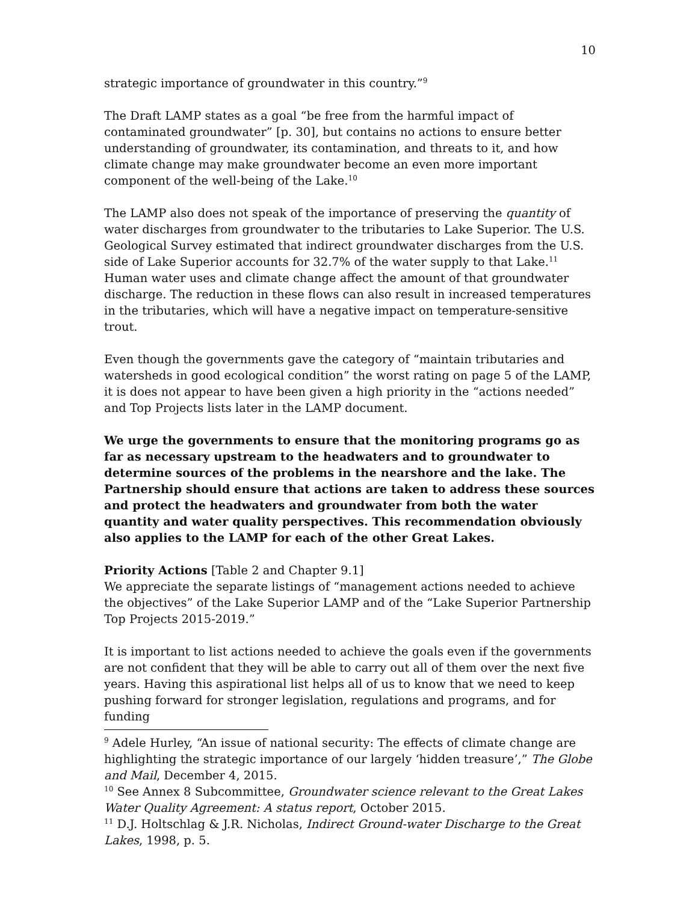10
strategic importance of groundwater in this country.”<sup>9</sup>
The Draft LAMP states as a goal “be free from the harmful impact of contaminated groundwater” [p. 30], but contains no actions to ensure better understanding of groundwater, its contamination, and threats to it, and how climate change may make groundwater become an even more important component of the well-being of the Lake.<sup>10</sup>
The LAMP also does not speak of the importance of preserving the quantity of water discharges from groundwater to the tributaries to Lake Superior. The U.S. Geological Survey estimated that indirect groundwater discharges from the U.S. side of Lake Superior accounts for 32.7% of the water supply to that Lake.<sup>11</sup> Human water uses and climate change affect the amount of that groundwater discharge. The reduction in these flows can also result in increased temperatures in the tributaries, which will have a negative impact on temperature-sensitive trout.
Even though the governments gave the category of “maintain tributaries and watersheds in good ecological condition” the worst rating on page 5 of the LAMP, it is does not appear to have been given a high priority in the “actions needed” and Top Projects lists later in the LAMP document.
We urge the governments to ensure that the monitoring programs go as far as necessary upstream to the headwaters and to groundwater to determine sources of the problems in the nearshore and the lake. The Partnership should ensure that actions are taken to address these sources and protect the headwaters and groundwater from both the water quantity and water quality perspectives. This recommendation obviously also applies to the LAMP for each of the other Great Lakes.
Priority Actions [Table 2 and Chapter 9.1]
We appreciate the separate listings of “management actions needed to achieve the objectives” of the Lake Superior LAMP and of the “Lake Superior Partnership Top Projects 2015-2019.”
It is important to list actions needed to achieve the goals even if the governments are not confident that they will be able to carry out all of them over the next five years. Having this aspirational list helps all of us to know that we need to keep pushing forward for stronger legislation, regulations and programs, and for funding
<sup>9</sup> Adele Hurley, “An issue of national security: The effects of climate change are highlighting the strategic importance of our largely ‘hidden treasure’,” The Globe and Mail, December 4, 2015.
<sup>10</sup> See Annex 8 Subcommittee, Groundwater science relevant to the Great Lakes Water Quality Agreement: A status report, October 2015.
<sup>11</sup> D.J. Holtschlag & J.R. Nicholas, Indirect Ground-water Discharge to the Great Lakes, 1998, p. 5.